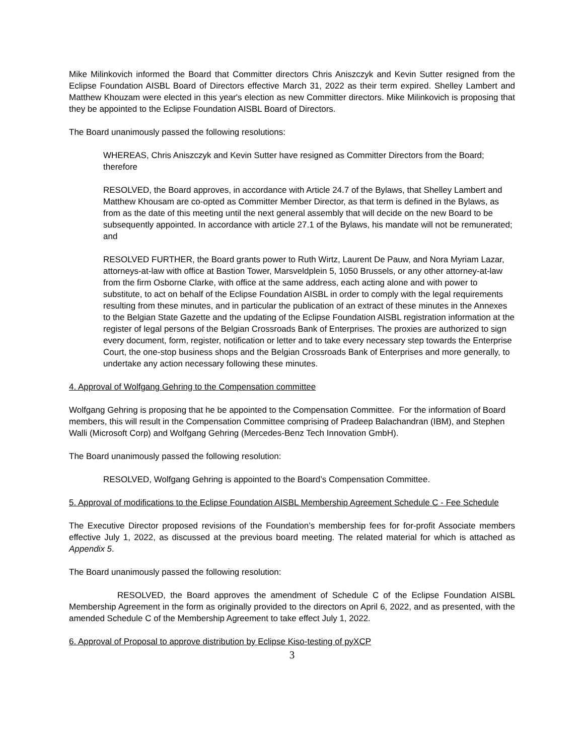Mike Milinkovich informed the Board that Committer directors Chris Aniszczyk and Kevin Sutter resigned from the Eclipse Foundation AISBL Board of Directors effective March 31, 2022 as their term expired. Shelley Lambert and Matthew Khouzam were elected in this year's election as new Committer directors. Mike Milinkovich is proposing that they be appointed to the Eclipse Foundation AISBL Board of Directors.
The Board unanimously passed the following resolutions:
WHEREAS, Chris Aniszczyk and Kevin Sutter have resigned as Committer Directors from the Board; therefore
RESOLVED, the Board approves, in accordance with Article 24.7 of the Bylaws, that Shelley Lambert and Matthew Khousam are co-opted as Committer Member Director, as that term is defined in the Bylaws, as from as the date of this meeting until the next general assembly that will decide on the new Board to be subsequently appointed. In accordance with article 27.1 of the Bylaws, his mandate will not be remunerated; and
RESOLVED FURTHER, the Board grants power to Ruth Wirtz, Laurent De Pauw, and Nora Myriam Lazar, attorneys-at-law with office at Bastion Tower, Marsveldplein 5, 1050 Brussels, or any other attorney-at-law from the firm Osborne Clarke, with office at the same address, each acting alone and with power to substitute, to act on behalf of the Eclipse Foundation AISBL in order to comply with the legal requirements resulting from these minutes, and in particular the publication of an extract of these minutes in the Annexes to the Belgian State Gazette and the updating of the Eclipse Foundation AISBL registration information at the register of legal persons of the Belgian Crossroads Bank of Enterprises. The proxies are authorized to sign every document, form, register, notification or letter and to take every necessary step towards the Enterprise Court, the one-stop business shops and the Belgian Crossroads Bank of Enterprises and more generally, to undertake any action necessary following these minutes.
4. Approval of Wolfgang Gehring to the Compensation committee
Wolfgang Gehring is proposing that he be appointed to the Compensation Committee. For the information of Board members, this will result in the Compensation Committee comprising of Pradeep Balachandran (IBM), and Stephen Walli (Microsoft Corp) and Wolfgang Gehring (Mercedes-Benz Tech Innovation GmbH).
The Board unanimously passed the following resolution:
RESOLVED, Wolfgang Gehring is appointed to the Board’s Compensation Committee.
5. Approval of modifications to the Eclipse Foundation AISBL Membership Agreement Schedule C - Fee Schedule
The Executive Director proposed revisions of the Foundation’s membership fees for for-profit Associate members effective July 1, 2022, as discussed at the previous board meeting. The related material for which is attached as Appendix 5.
The Board unanimously passed the following resolution:
RESOLVED, the Board approves the amendment of Schedule C of the Eclipse Foundation AISBL Membership Agreement in the form as originally provided to the directors on April 6, 2022, and as presented, with the amended Schedule C of the Membership Agreement to take effect July 1, 2022.
6. Approval of Proposal to approve distribution by Eclipse Kiso-testing of pyXCP
3